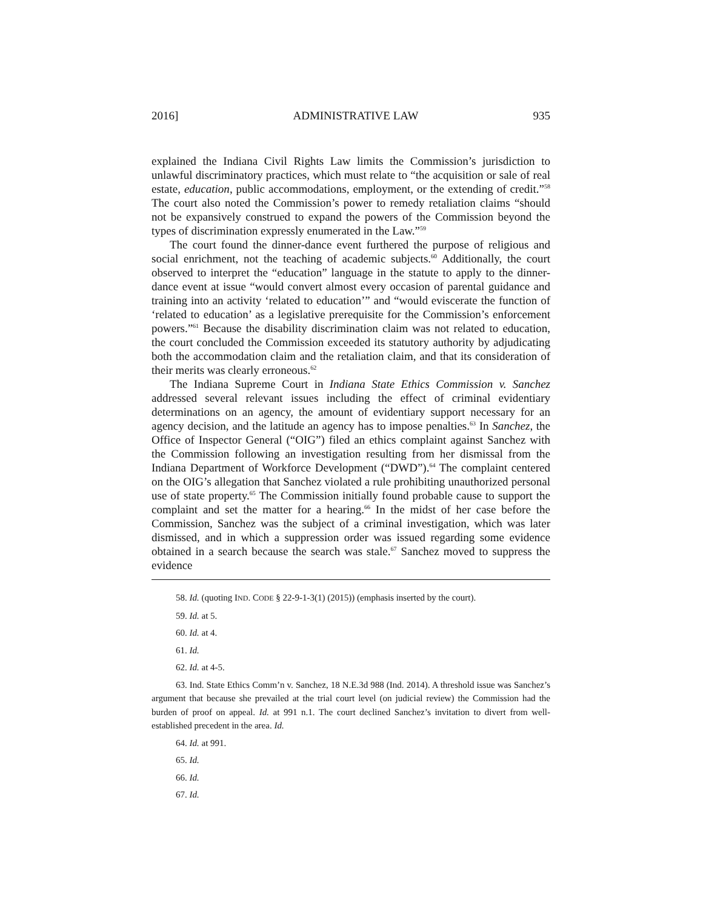2016] ADMINISTRATIVE LAW 935
explained the Indiana Civil Rights Law limits the Commission’s jurisdiction to unlawful discriminatory practices, which must relate to “the acquisition or sale of real estate, education, public accommodations, employment, or the extending of credit.”<sup>58</sup> The court also noted the Commission’s power to remedy retaliation claims “should not be expansively construed to expand the powers of the Commission beyond the types of discrimination expressly enumerated in the Law.”<sup>59</sup>
The court found the dinner-dance event furthered the purpose of religious and social enrichment, not the teaching of academic subjects.<sup>60</sup> Additionally, the court observed to interpret the “education” language in the statute to apply to the dinner-dance event at issue “would convert almost every occasion of parental guidance and training into an activity ‘related to education’” and “would eviscerate the function of ‘related to education’ as a legislative prerequisite for the Commission’s enforcement powers.”<sup>61</sup> Because the disability discrimination claim was not related to education, the court concluded the Commission exceeded its statutory authority by adjudicating both the accommodation claim and the retaliation claim, and that its consideration of their merits was clearly erroneous.<sup>62</sup>
The Indiana Supreme Court in Indiana State Ethics Commission v. Sanchez addressed several relevant issues including the effect of criminal evidentiary determinations on an agency, the amount of evidentiary support necessary for an agency decision, and the latitude an agency has to impose penalties.<sup>63</sup> In Sanchez, the Office of Inspector General (“OIG”) filed an ethics complaint against Sanchez with the Commission following an investigation resulting from her dismissal from the Indiana Department of Workforce Development (“DWD”).<sup>64</sup> The complaint centered on the OIG’s allegation that Sanchez violated a rule prohibiting unauthorized personal use of state property.<sup>65</sup> The Commission initially found probable cause to support the complaint and set the matter for a hearing.<sup>66</sup> In the midst of her case before the Commission, Sanchez was the subject of a criminal investigation, which was later dismissed, and in which a suppression order was issued regarding some evidence obtained in a search because the search was stale.<sup>67</sup> Sanchez moved to suppress the evidence
58. Id. (quoting IND. CODE § 22-9-1-3(1) (2015)) (emphasis inserted by the court).
59. Id. at 5.
60. Id. at 4.
61. Id.
62. Id. at 4-5.
63. Ind. State Ethics Comm’n v. Sanchez, 18 N.E.3d 988 (Ind. 2014). A threshold issue was Sanchez’s argument that because she prevailed at the trial court level (on judicial review) the Commission had the burden of proof on appeal. Id. at 991 n.1. The court declined Sanchez’s invitation to divert from well-established precedent in the area. Id.
64. Id. at 991.
65. Id.
66. Id.
67. Id.